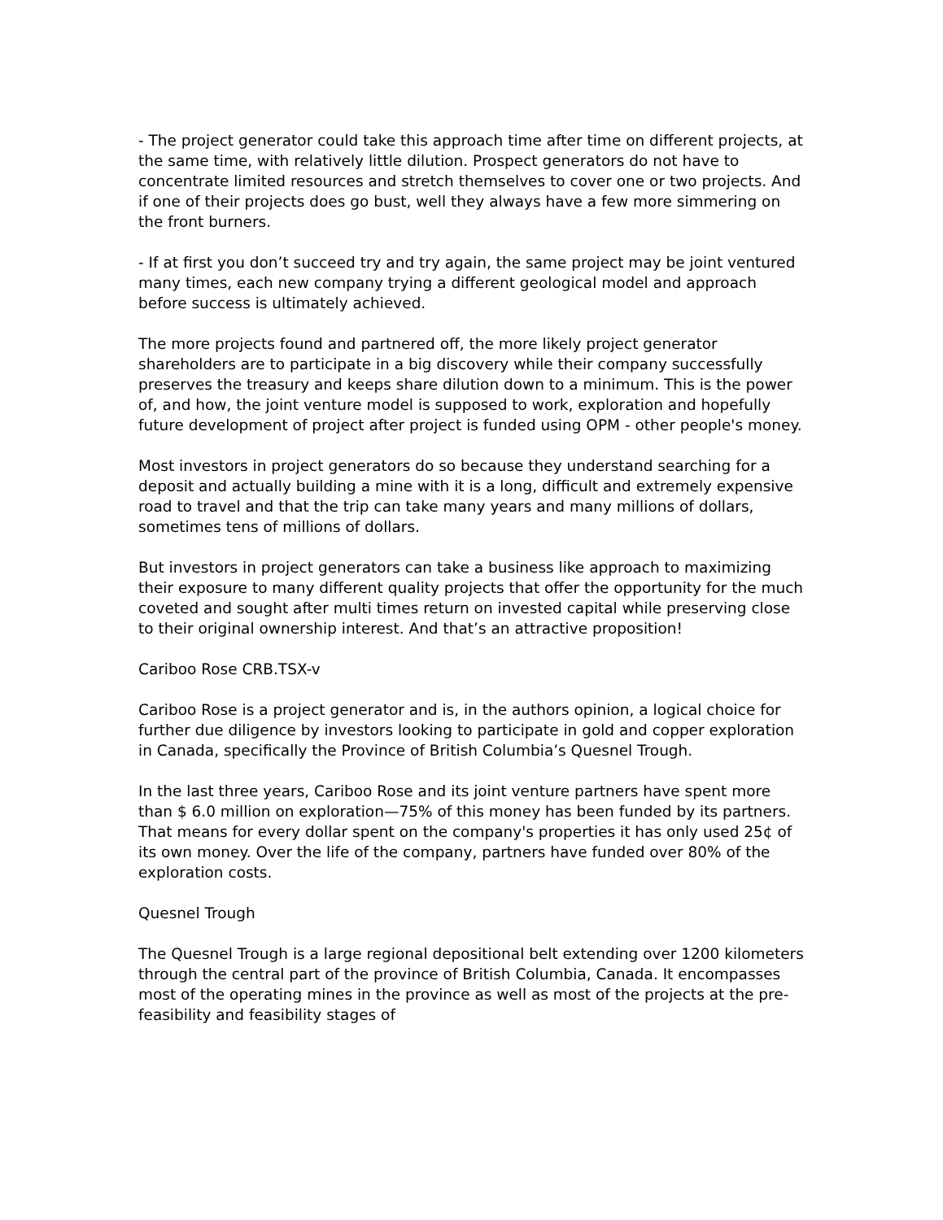- The project generator could take this approach time after time on different projects, at the same time, with relatively little dilution. Prospect generators do not have to concentrate limited resources and stretch themselves to cover one or two projects. And if one of their projects does go bust, well they always have a few more simmering on the front burners.
- If at first you don’t succeed try and try again, the same project may be joint ventured many times, each new company trying a different geological model and approach before success is ultimately achieved.
The more projects found and partnered off, the more likely project generator shareholders are to participate in a big discovery while their company successfully preserves the treasury and keeps share dilution down to a minimum. This is the power of, and how, the joint venture model is supposed to work, exploration and hopefully future development of project after project is funded using OPM - other people's money.
Most investors in project generators do so because they understand searching for a deposit and actually building a mine with it is a long, difficult and extremely expensive road to travel and that the trip can take many years and many millions of dollars, sometimes tens of millions of dollars.
But investors in project generators can take a business like approach to maximizing their exposure to many different quality projects that offer the opportunity for the much coveted and sought after multi times return on invested capital while preserving close to their original ownership interest. And that’s an attractive proposition!
Cariboo Rose CRB.TSX-v
Cariboo Rose is a project generator and is, in the authors opinion, a logical choice for further due diligence by investors looking to participate in gold and copper exploration in Canada, specifically the Province of British Columbia’s Quesnel Trough.
In the last three years, Cariboo Rose and its joint venture partners have spent more than $ 6.0 million on exploration—75% of this money has been funded by its partners. That means for every dollar spent on the company's properties it has only used 25¢ of its own money. Over the life of the company, partners have funded over 80% of the exploration costs.
Quesnel Trough
The Quesnel Trough is a large regional depositional belt extending over 1200 kilometers through the central part of the province of British Columbia, Canada. It encompasses most of the operating mines in the province as well as most of the projects at the pre-feasibility and feasibility stages of